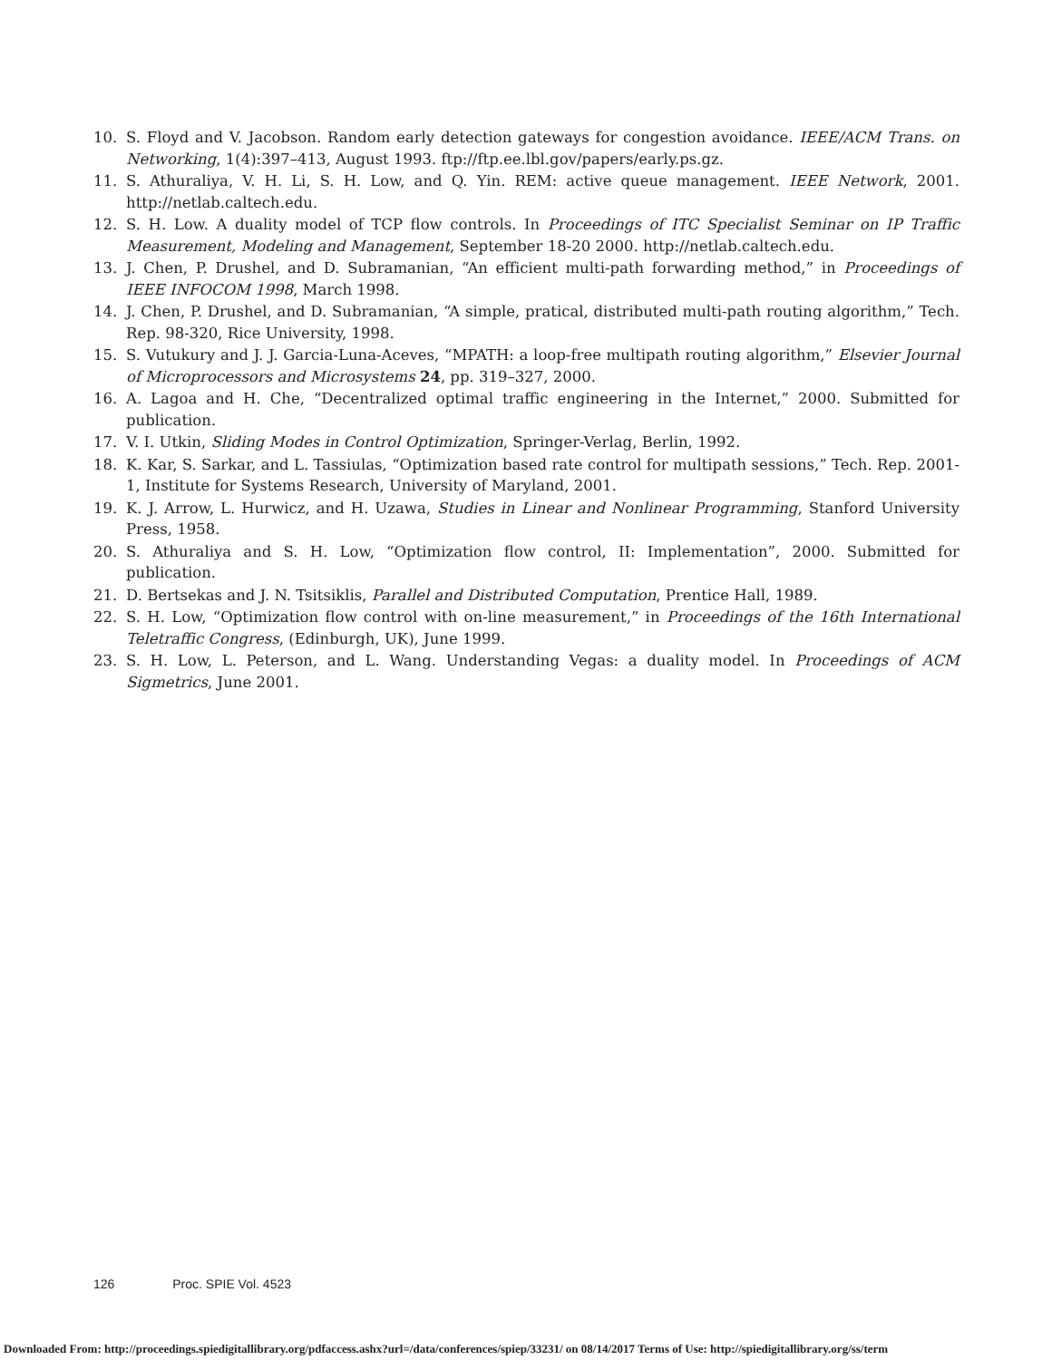10. S. Floyd and V. Jacobson. Random early detection gateways for congestion avoidance. IEEE/ACM Trans. on Networking, 1(4):397–413, August 1993. ftp://ftp.ee.lbl.gov/papers/early.ps.gz.
11. S. Athuraliya, V. H. Li, S. H. Low, and Q. Yin. REM: active queue management. IEEE Network, 2001. http://netlab.caltech.edu.
12. S. H. Low. A duality model of TCP flow controls. In Proceedings of ITC Specialist Seminar on IP Traffic Measurement, Modeling and Management, September 18-20 2000. http://netlab.caltech.edu.
13. J. Chen, P. Drushel, and D. Subramanian, “An efficient multi-path forwarding method,” in Proceedings of IEEE INFOCOM 1998, March 1998.
14. J. Chen, P. Drushel, and D. Subramanian, “A simple, pratical, distributed multi-path routing algorithm,” Tech. Rep. 98-320, Rice University, 1998.
15. S. Vutukury and J. J. Garcia-Luna-Aceves, “MPATH: a loop-free multipath routing algorithm,” Elsevier Journal of Microprocessors and Microsystems 24, pp. 319–327, 2000.
16. A. Lagoa and H. Che, “Decentralized optimal traffic engineering in the Internet,” 2000. Submitted for publication.
17. V. I. Utkin, Sliding Modes in Control Optimization, Springer-Verlag, Berlin, 1992.
18. K. Kar, S. Sarkar, and L. Tassiulas, “Optimization based rate control for multipath sessions,” Tech. Rep. 2001-1, Institute for Systems Research, University of Maryland, 2001.
19. K. J. Arrow, L. Hurwicz, and H. Uzawa, Studies in Linear and Nonlinear Programming, Stanford University Press, 1958.
20. S. Athuraliya and S. H. Low, “Optimization flow control, II: Implementation”, 2000. Submitted for publication.
21. D. Bertsekas and J. N. Tsitsiklis, Parallel and Distributed Computation, Prentice Hall, 1989.
22. S. H. Low, “Optimization flow control with on-line measurement,” in Proceedings of the 16th International Teletraffic Congress, (Edinburgh, UK), June 1999.
23. S. H. Low, L. Peterson, and L. Wang. Understanding Vegas: a duality model. In Proceedings of ACM Sigmetrics, June 2001.
126 Proc. SPIE Vol. 4523
Downloaded From: http://proceedings.spiedigitallibrary.org/pdfaccess.ashx?url=/data/conferences/spiep/33231/ on 08/14/2017 Terms of Use: http://spiedigitallibrary.org/ss/term